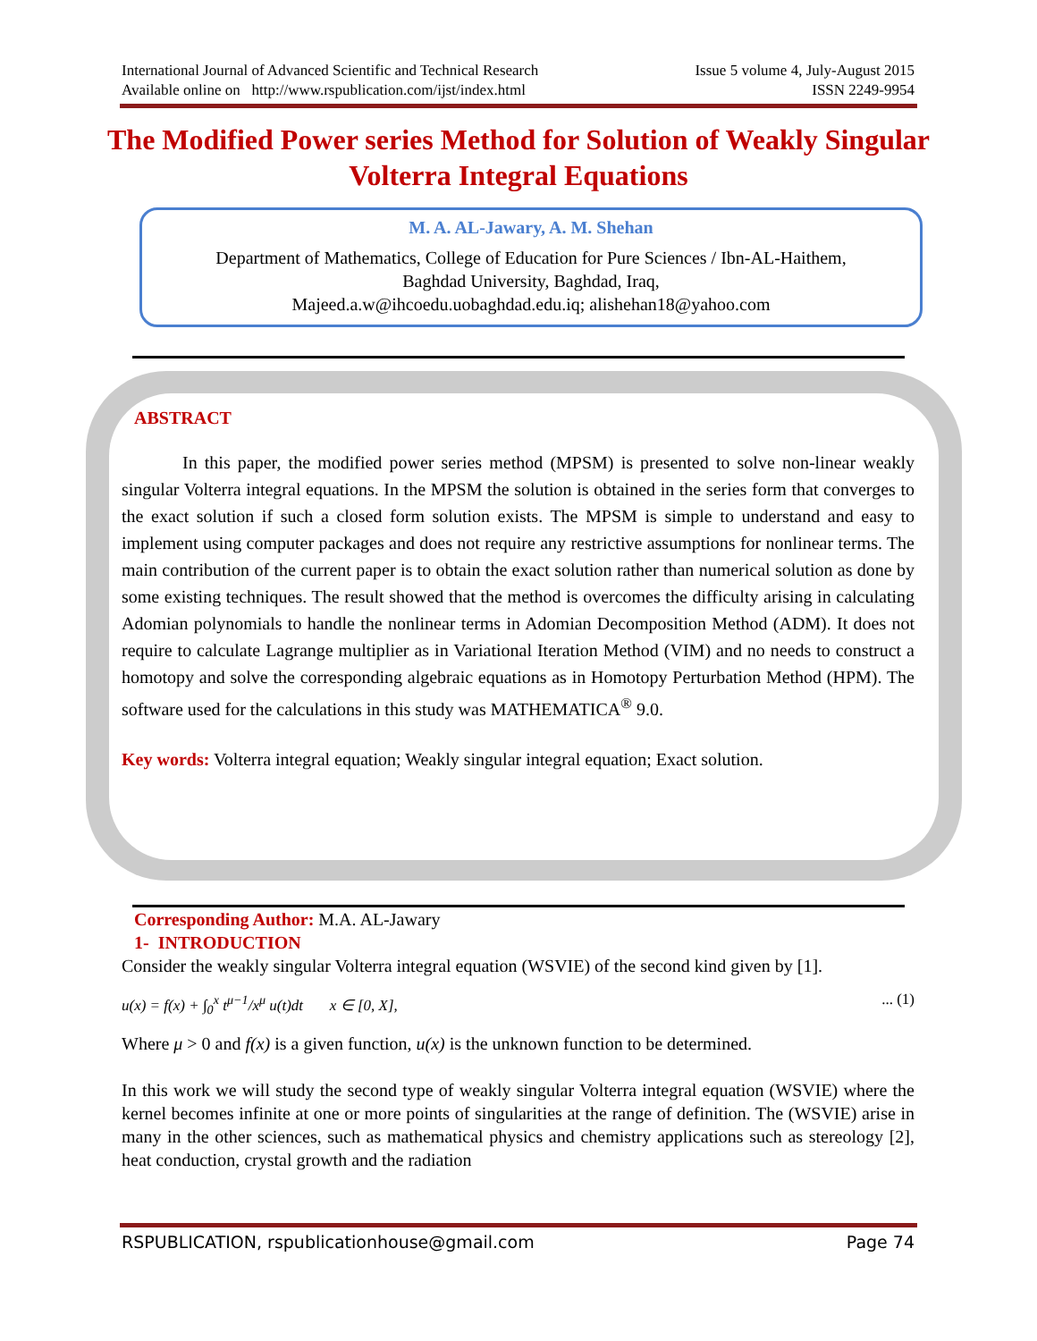International Journal of Advanced Scientific and Technical Research Issue 5 volume 4, July-August 2015
Available online on http://www.rspublication.com/ijst/index.html ISSN 2249-9954
The Modified Power series Method for Solution of Weakly Singular Volterra Integral Equations
M. A. AL-Jawary, A. M. Shehan
Department of Mathematics, College of Education for Pure Sciences / Ibn-AL-Haithem,
Baghdad University, Baghdad, Iraq,
Majeed.a.w@ihcoedu.uobaghdad.edu.iq; alishehan18@yahoo.com
ABSTRACT
In this paper, the modified power series method (MPSM) is presented to solve non-linear weakly singular Volterra integral equations. In the MPSM the solution is obtained in the series form that converges to the exact solution if such a closed form solution exists. The MPSM is simple to understand and easy to implement using computer packages and does not require any restrictive assumptions for nonlinear terms. The main contribution of the current paper is to obtain the exact solution rather than numerical solution as done by some existing techniques. The result showed that the method is overcomes the difficulty arising in calculating Adomian polynomials to handle the nonlinear terms in Adomian Decomposition Method (ADM). It does not require to calculate Lagrange multiplier as in Variational Iteration Method (VIM) and no needs to construct a homotopy and solve the corresponding algebraic equations as in Homotopy Perturbation Method (HPM). The software used for the calculations in this study was MATHEMATICA<sup>®</sup> 9.0.
Key words: Volterra integral equation; Weakly singular integral equation; Exact solution.
Corresponding Author: M.A. AL-Jawary
1- INTRODUCTION
Consider the weakly singular Volterra integral equation (WSVIE) of the second kind given by [1].
u(x) = f(x) + ∫<sub>0</sub><sup>x</sup> t<sup>μ−1</sup>/x<sup>μ</sup> u(t)dt x ∈ [0, X], ... (1)
Where μ > 0 and f(x) is a given function, u(x) is the unknown function to be determined.
In this work we will study the second type of weakly singular Volterra integral equation (WSVIE) where the kernel becomes infinite at one or more points of singularities at the range of definition. The (WSVIE) arise in many in the other sciences, such as mathematical physics and chemistry applications such as stereology [2], heat conduction, crystal growth and the radiation
RSPUBLICATION, rspublicationhouse@gmail.com Page 74